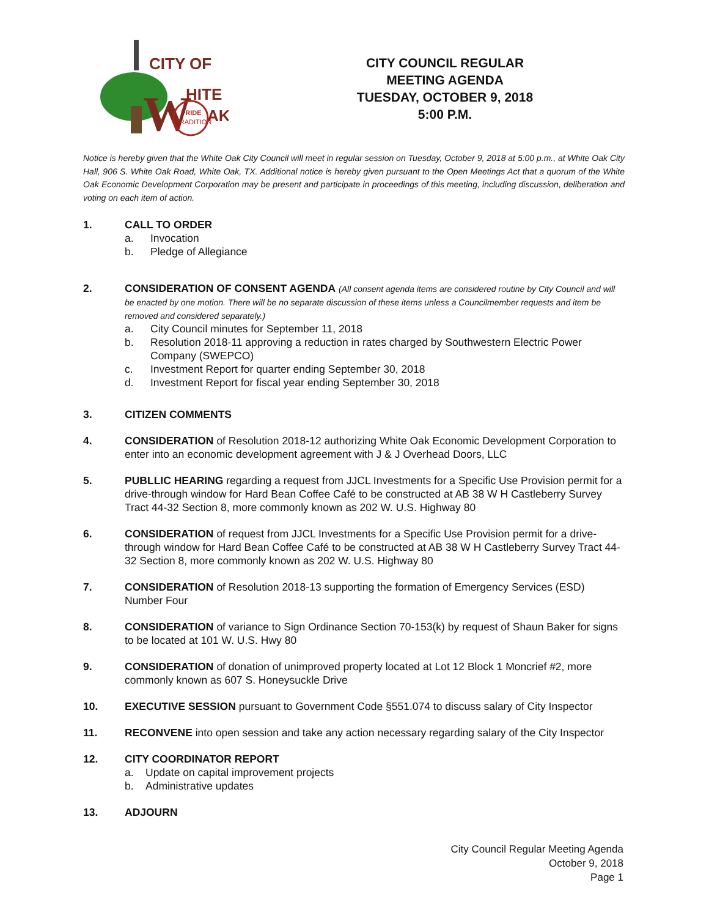CITY OF
W
HITE
AK
PRIDE
TRADITION
CITY COUNCIL REGULAR
MEETING AGENDA
TUESDAY, OCTOBER 9, 2018
5:00 P.M.
Notice is hereby given that the White Oak City Council will meet in regular session on Tuesday, October 9, 2018 at 5:00 p.m., at White Oak City Hall, 906 S. White Oak Road, White Oak, TX. Additional notice is hereby given pursuant to the Open Meetings Act that a quorum of the White Oak Economic Development Corporation may be present and participate in proceedings of this meeting, including discussion, deliberation and voting on each item of action.
1. CALL TO ORDER
a. Invocation
b. Pledge of Allegiance
2. CONSIDERATION OF CONSENT AGENDA (All consent agenda items are considered routine by City Council and will be enacted by one motion. There will be no separate discussion of these items unless a Councilmember requests and item be removed and considered separately.)
a. City Council minutes for September 11, 2018
b. Resolution 2018-11 approving a reduction in rates charged by Southwestern Electric Power Company (SWEPCO)
c. Investment Report for quarter ending September 30, 2018
d. Investment Report for fiscal year ending September 30, 2018
3. CITIZEN COMMENTS
4. CONSIDERATION of Resolution 2018-12 authorizing White Oak Economic Development Corporation to enter into an economic development agreement with J & J Overhead Doors, LLC
5. PUBLLIC HEARING regarding a request from JJCL Investments for a Specific Use Provision permit for a drive-through window for Hard Bean Coffee Café to be constructed at AB 38 W H Castleberry Survey Tract 44-32 Section 8, more commonly known as 202 W. U.S. Highway 80
6. CONSIDERATION of request from JJCL Investments for a Specific Use Provision permit for a drive-through window for Hard Bean Coffee Café to be constructed at AB 38 W H Castleberry Survey Tract 44-32 Section 8, more commonly known as 202 W. U.S. Highway 80
7. CONSIDERATION of Resolution 2018-13 supporting the formation of Emergency Services (ESD) Number Four
8. CONSIDERATION of variance to Sign Ordinance Section 70-153(k) by request of Shaun Baker for signs to be located at 101 W. U.S. Hwy 80
9. CONSIDERATION of donation of unimproved property located at Lot 12 Block 1 Moncrief #2, more commonly known as 607 S. Honeysuckle Drive
10. EXECUTIVE SESSION pursuant to Government Code §551.074 to discuss salary of City Inspector
11. RECONVENE into open session and take any action necessary regarding salary of the City Inspector
12. CITY COORDINATOR REPORT
a. Update on capital improvement projects
b. Administrative updates
13. ADJOURN
City Council Regular Meeting Agenda
October 9, 2018
Page 1